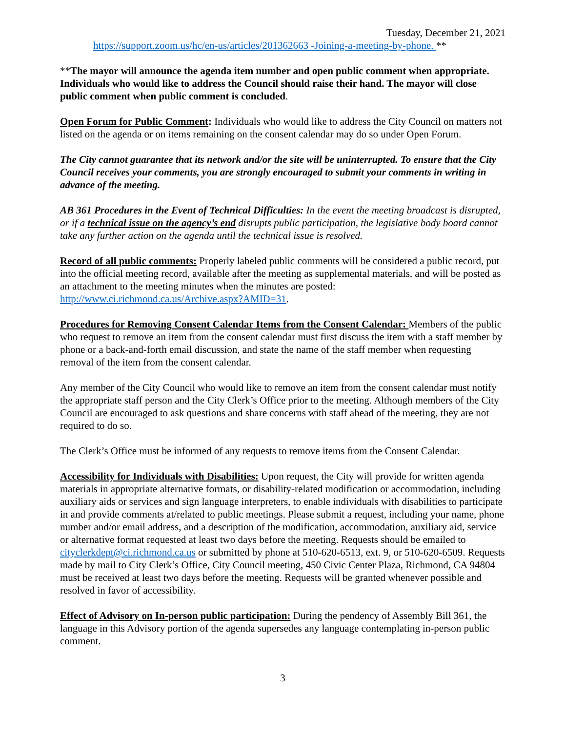Tuesday, December 21, 2021
https://support.zoom.us/hc/en-us/articles/201362663 -Joining-a-meeting-by-phone. **
**The mayor will announce the agenda item number and open public comment when appropriate. Individuals who would like to address the Council should raise their hand. The mayor will close public comment when public comment is concluded.
Open Forum for Public Comment: Individuals who would like to address the City Council on matters not listed on the agenda or on items remaining on the consent calendar may do so under Open Forum.
The City cannot guarantee that its network and/or the site will be uninterrupted. To ensure that the City Council receives your comments, you are strongly encouraged to submit your comments in writing in advance of the meeting.
AB 361 Procedures in the Event of Technical Difficulties: In the event the meeting broadcast is disrupted, or if a technical issue on the agency’s end disrupts public participation, the legislative body board cannot take any further action on the agenda until the technical issue is resolved.
Record of all public comments: Properly labeled public comments will be considered a public record, put into the official meeting record, available after the meeting as supplemental materials, and will be posted as an attachment to the meeting minutes when the minutes are posted: http://www.ci.richmond.ca.us/Archive.aspx?AMID=31.
Procedures for Removing Consent Calendar Items from the Consent Calendar: Members of the public who request to remove an item from the consent calendar must first discuss the item with a staff member by phone or a back-and-forth email discussion, and state the name of the staff member when requesting removal of the item from the consent calendar.
Any member of the City Council who would like to remove an item from the consent calendar must notify the appropriate staff person and the City Clerk’s Office prior to the meeting. Although members of the City Council are encouraged to ask questions and share concerns with staff ahead of the meeting, they are not required to do so.
The Clerk’s Office must be informed of any requests to remove items from the Consent Calendar.
Accessibility for Individuals with Disabilities: Upon request, the City will provide for written agenda materials in appropriate alternative formats, or disability-related modification or accommodation, including auxiliary aids or services and sign language interpreters, to enable individuals with disabilities to participate in and provide comments at/related to public meetings. Please submit a request, including your name, phone number and/or email address, and a description of the modification, accommodation, auxiliary aid, service or alternative format requested at least two days before the meeting. Requests should be emailed to cityclerkdept@ci.richmond.ca.us or submitted by phone at 510-620-6513, ext. 9, or 510-620-6509. Requests made by mail to City Clerk’s Office, City Council meeting, 450 Civic Center Plaza, Richmond, CA 94804 must be received at least two days before the meeting. Requests will be granted whenever possible and resolved in favor of accessibility.
Effect of Advisory on In-person public participation: During the pendency of Assembly Bill 361, the language in this Advisory portion of the agenda supersedes any language contemplating in-person public comment.
3